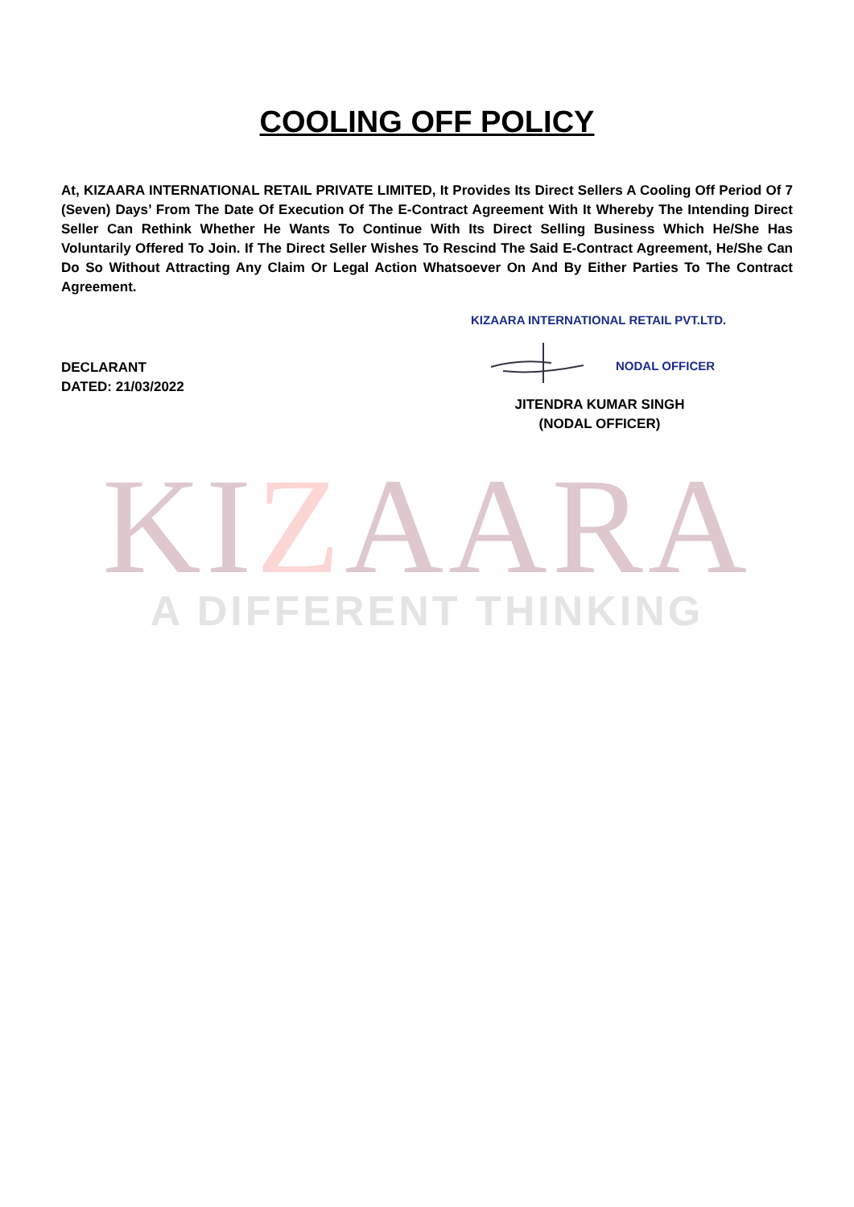COOLING OFF POLICY
At, KIZAARA INTERNATIONAL RETAIL PRIVATE LIMITED, It Provides Its Direct Sellers A Cooling Off Period Of 7 (Seven) Days’ From The Date Of Execution Of The E-Contract Agreement With It Whereby The Intending Direct Seller Can Rethink Whether He Wants To Continue With Its Direct Selling Business Which He/She Has Voluntarily Offered To Join. If The Direct Seller Wishes To Rescind The Said E-Contract Agreement, He/She Can Do So Without Attracting Any Claim Or Legal Action Whatsoever On And By Either Parties To The Contract Agreement.
DECLARANT
DATED: 21/03/2022
KIZAARA INTERNATIONAL RETAIL PVT.LTD.
NODAL OFFICER
JITENDRA KUMAR SINGH
(NODAL OFFICER)
KIZAARA
A DIFFERENT THINKING